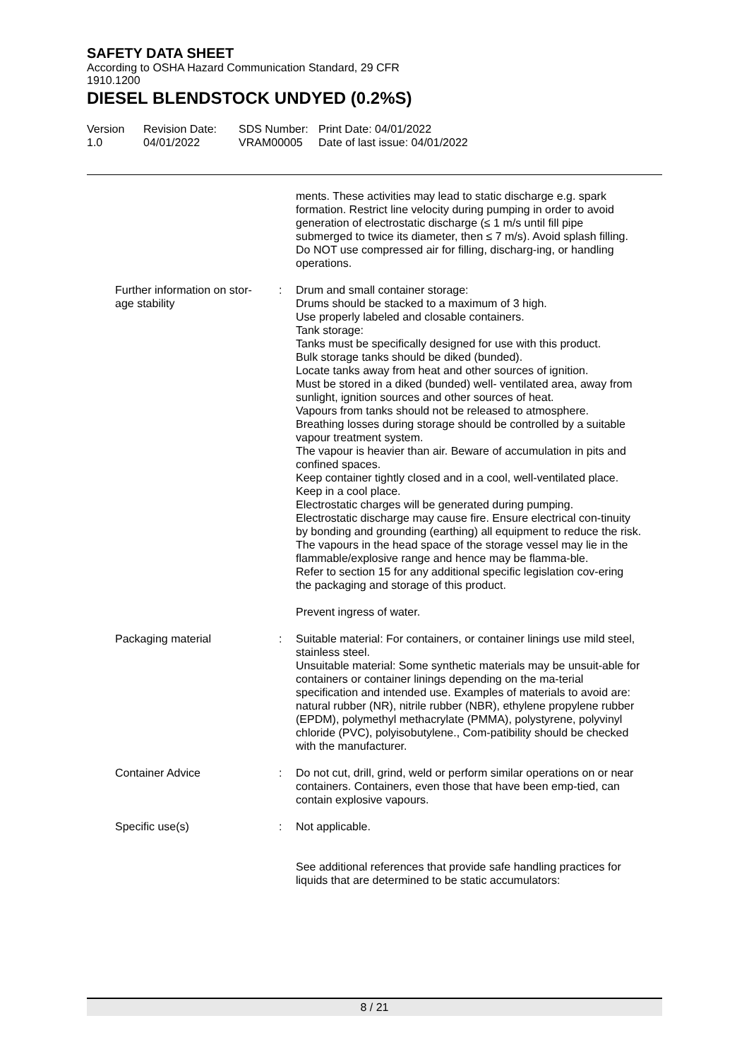SAFETY DATA SHEET
According to OSHA Hazard Communication Standard, 29 CFR
1910.1200
DIESEL BLENDSTOCK UNDYED (0.2%S)
Version
1.0
Revision Date:
04/01/2022
SDS Number:
VRAM00005
Print Date: 04/01/2022
Date of last issue: 04/01/2022
ments. These activities may lead to static discharge e.g. spark formation. Restrict line velocity during pumping in order to avoid generation of electrostatic discharge (≤ 1 m/s until fill pipe submerged to twice its diameter, then ≤ 7 m/s). Avoid splash filling. Do NOT use compressed air for filling, discharg-ing, or handling operations.
Further information on stor-
age stability
: Drum and small container storage:
Drums should be stacked to a maximum of 3 high.
Use properly labeled and closable containers.
Tank storage:
Tanks must be specifically designed for use with this product.
Bulk storage tanks should be diked (bunded).
Locate tanks away from heat and other sources of ignition.
Must be stored in a diked (bunded) well- ventilated area, away from sunlight, ignition sources and other sources of heat.
Vapours from tanks should not be released to atmosphere.
Breathing losses during storage should be controlled by a suitable vapour treatment system.
The vapour is heavier than air. Beware of accumulation in pits and confined spaces.
Keep container tightly closed and in a cool, well-ventilated place.
Keep in a cool place.
Electrostatic charges will be generated during pumping.
Electrostatic discharge may cause fire. Ensure electrical con-tinuity by bonding and grounding (earthing) all equipment to reduce the risk.
The vapours in the head space of the storage vessel may lie in the flammable/explosive range and hence may be flamma-ble.
Refer to section 15 for any additional specific legislation cov-ering the packaging and storage of this product.
Prevent ingress of water.
Packaging material : Suitable material: For containers, or container linings use mild steel, stainless steel.
Unsuitable material: Some synthetic materials may be unsuit-able for containers or container linings depending on the ma-terial specification and intended use. Examples of materials to avoid are: natural rubber (NR), nitrile rubber (NBR), ethylene propylene rubber (EPDM), polymethyl methacrylate (PMMA), polystyrene, polyvinyl chloride (PVC), polyisobutylene., Com-patibility should be checked with the manufacturer.
Container Advice : Do not cut, drill, grind, weld or perform similar operations on or near containers. Containers, even those that have been emp-tied, can contain explosive vapours.
Specific use(s) : Not applicable.
See additional references that provide safe handling practices for liquids that are determined to be static accumulators:
8 / 21